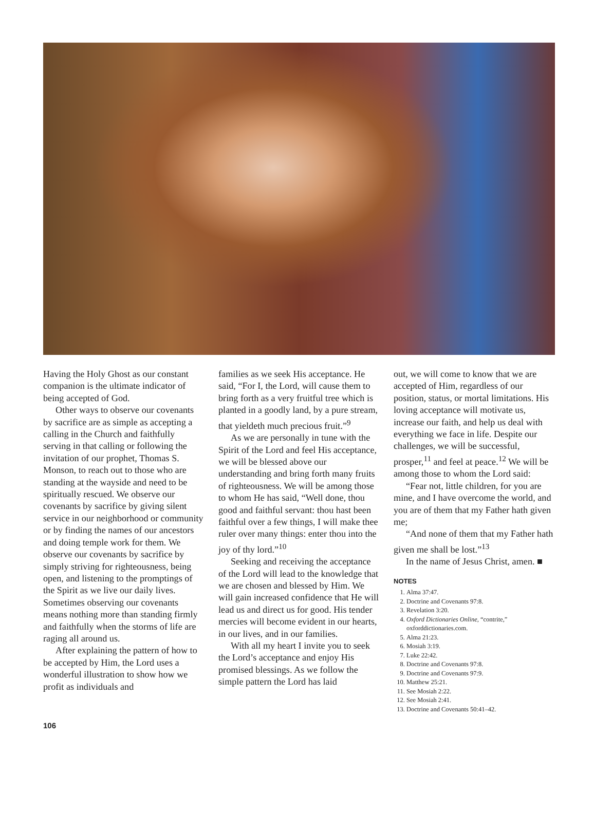Having the Holy Ghost as our constant companion is the ultimate indicator of being accepted of God.
Other ways to observe our covenants by sacrifice are as simple as accepting a calling in the Church and faithfully serving in that calling or following the invitation of our prophet, Thomas S. Monson, to reach out to those who are standing at the wayside and need to be spiritually rescued. We observe our covenants by sacrifice by giving silent service in our neighborhood or community or by finding the names of our ancestors and doing temple work for them. We observe our covenants by sacrifice by simply striving for righteousness, being open, and listening to the promptings of the Spirit as we live our daily lives. Sometimes observing our covenants means nothing more than standing firmly and faithfully when the storms of life are raging all around us.
After explaining the pattern of how to be accepted by Him, the Lord uses a wonderful illustration to show how we profit as individuals and
families as we seek His acceptance. He said, “For I, the Lord, will cause them to bring forth as a very fruitful tree which is planted in a goodly land, by a pure stream, that yieldeth much precious fruit.”<sup>9</sup>
As we are personally in tune with the Spirit of the Lord and feel His acceptance, we will be blessed above our understanding and bring forth many fruits of righteousness. We will be among those to whom He has said, “Well done, thou good and faithful servant: thou hast been faithful over a few things, I will make thee ruler over many things: enter thou into the joy of thy lord.”<sup>10</sup>
Seeking and receiving the acceptance of the Lord will lead to the knowledge that we are chosen and blessed by Him. We will gain increased confidence that He will lead us and direct us for good. His tender mercies will become evident in our hearts, in our lives, and in our families.
With all my heart I invite you to seek the Lord’s acceptance and enjoy His promised blessings. As we follow the simple pattern the Lord has laid
out, we will come to know that we are accepted of Him, regardless of our position, status, or mortal limitations. His loving acceptance will motivate us, increase our faith, and help us deal with everything we face in life. Despite our challenges, we will be successful, prosper,<sup>11</sup> and feel at peace.<sup>12</sup> We will be among those to whom the Lord said:
“Fear not, little children, for you are mine, and I have overcome the world, and you are of them that my Father hath given me;
“And none of them that my Father hath given me shall be lost.”<sup>13</sup>
In the name of Jesus Christ, amen. ■
NOTES
1. Alma 37:47.
2. Doctrine and Covenants 97:8.
3. Revelation 3:20.
4. Oxford Dictionaries Online, “contrite,” oxforddictionaries.com.
5. Alma 21:23.
6. Mosiah 3:19.
7. Luke 22:42.
8. Doctrine and Covenants 97:8.
9. Doctrine and Covenants 97:9.
10. Matthew 25:21.
11. See Mosiah 2:22.
12. See Mosiah 2:41.
13. Doctrine and Covenants 50:41–42.
106